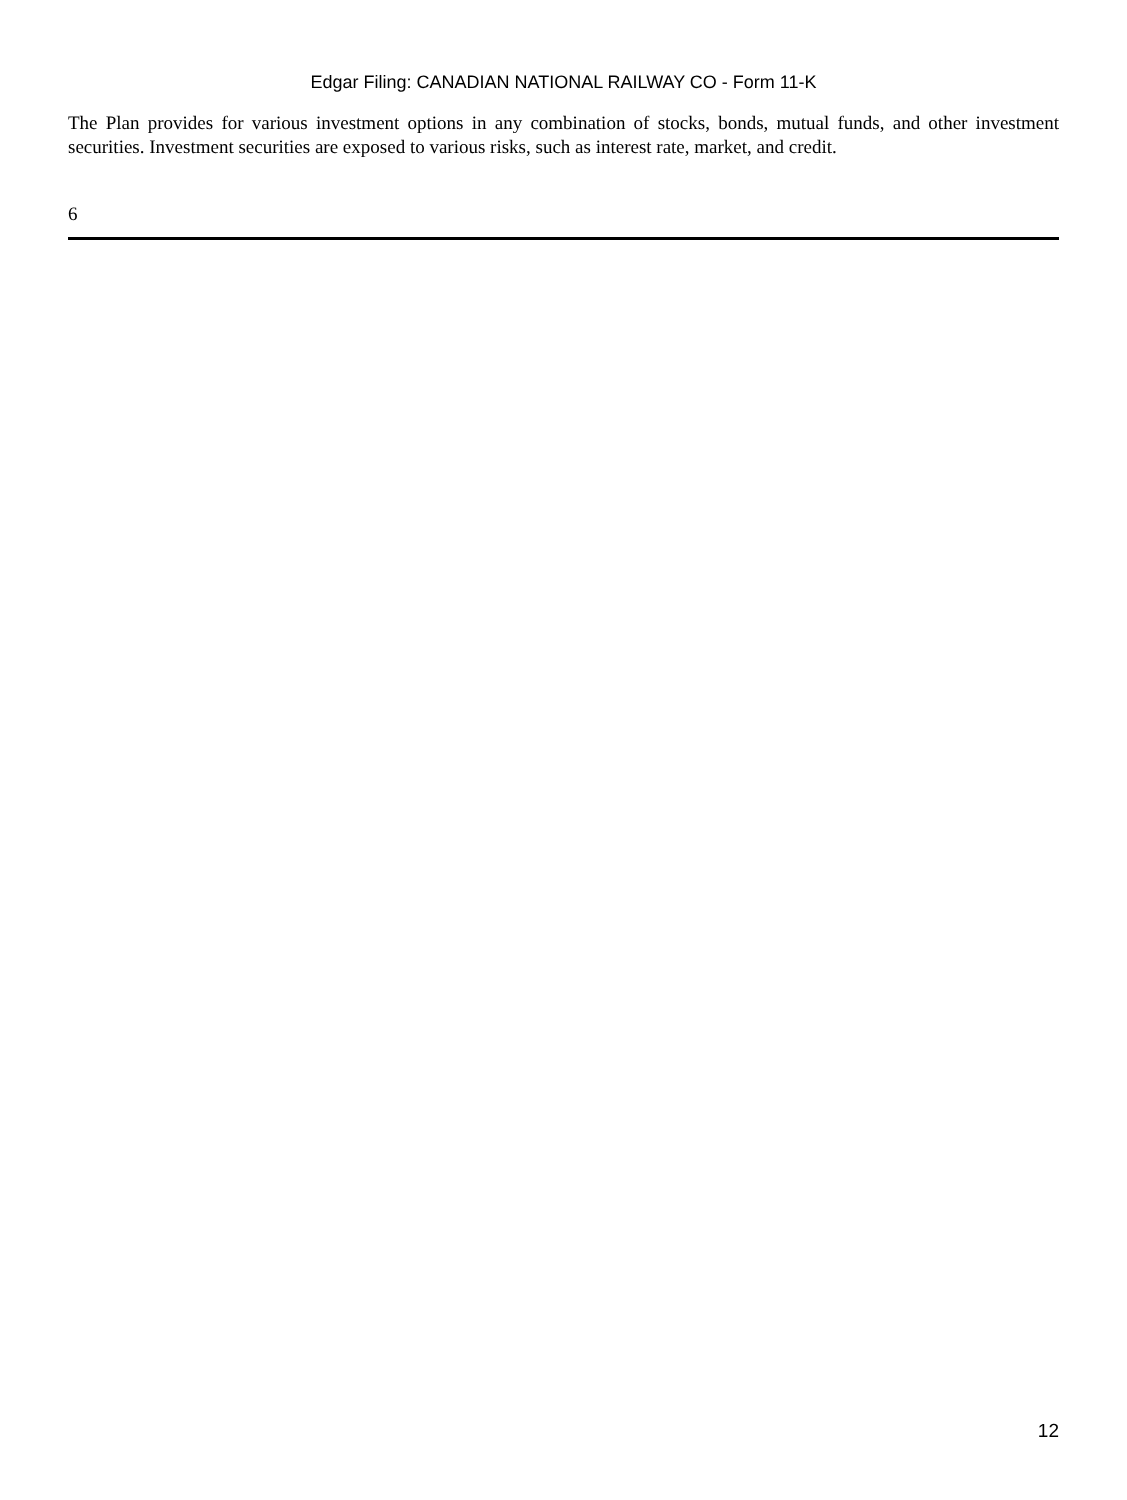Edgar Filing: CANADIAN NATIONAL RAILWAY CO - Form 11-K
The Plan provides for various investment options in any combination of stocks, bonds, mutual funds, and other investment securities. Investment securities are exposed to various risks, such as interest rate, market, and credit.
6
12